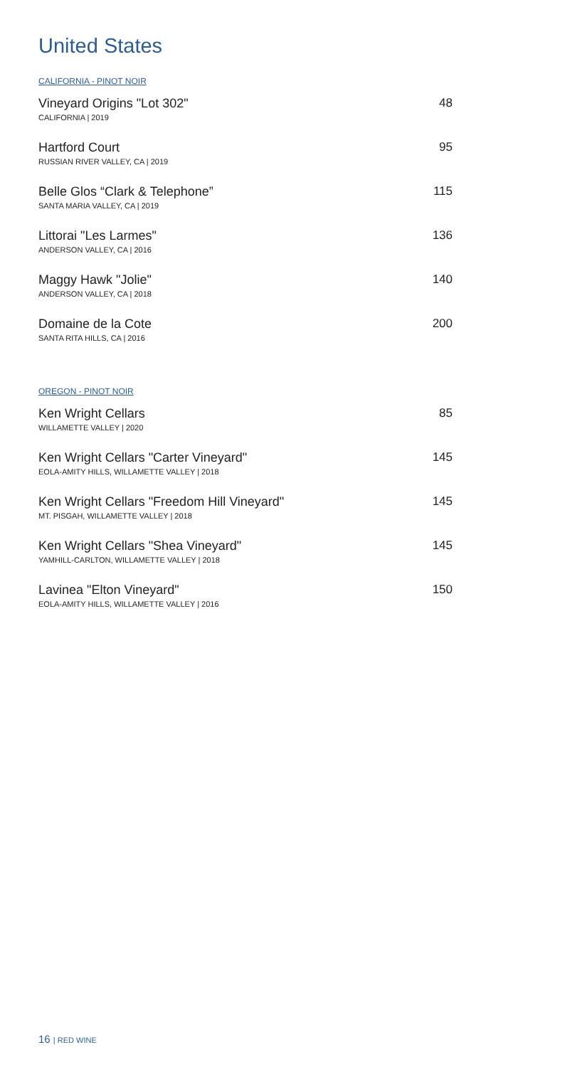United States
CALIFORNIA - PINOT NOIR
Vineyard Origins "Lot 302"
CALIFORNIA | 2019
48
Hartford Court
RUSSIAN RIVER VALLEY, CA | 2019
95
Belle Glos “Clark & Telephone”
SANTA MARIA VALLEY, CA | 2019
115
Littorai "Les Larmes"
ANDERSON VALLEY, CA | 2016
136
Maggy Hawk "Jolie"
ANDERSON VALLEY, CA | 2018
140
Domaine de la Cote
SANTA RITA HILLS, CA | 2016
200
OREGON - PINOT NOIR
Ken Wright Cellars
WILLAMETTE VALLEY | 2020
85
Ken Wright Cellars "Carter Vineyard"
EOLA-AMITY HILLS, WILLAMETTE VALLEY | 2018
145
Ken Wright Cellars "Freedom Hill Vineyard"
MT. PISGAH, WILLAMETTE VALLEY | 2018
145
Ken Wright Cellars "Shea Vineyard"
YAMHILL-CARLTON, WILLAMETTE VALLEY | 2018
145
Lavinea "Elton Vineyard"
EOLA-AMITY HILLS, WILLAMETTE VALLEY | 2016
150
16 | RED WINE